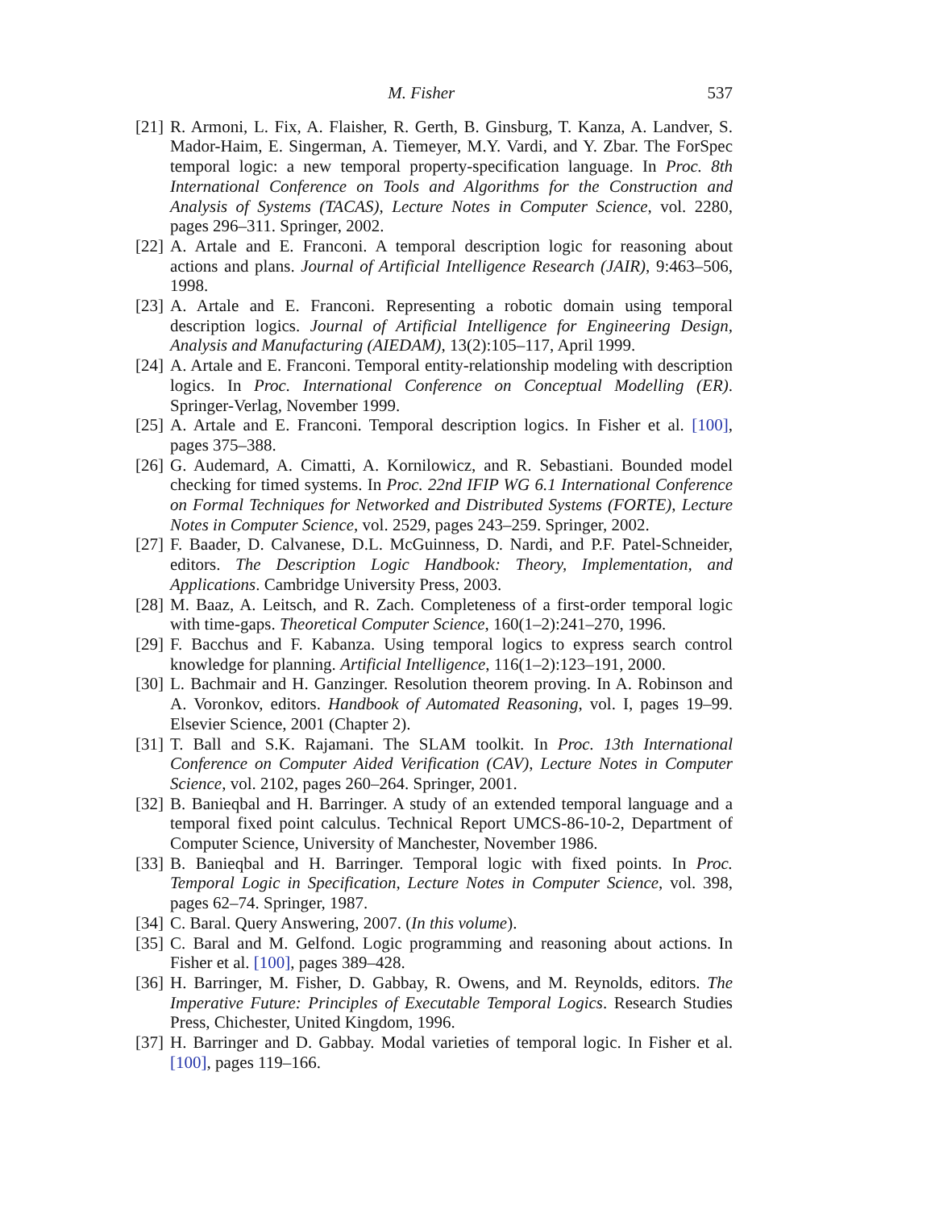M. Fisher 537
[21] R. Armoni, L. Fix, A. Flaisher, R. Gerth, B. Ginsburg, T. Kanza, A. Landver, S. Mador-Haim, E. Singerman, A. Tiemeyer, M.Y. Vardi, and Y. Zbar. The ForSpec temporal logic: a new temporal property-specification language. In Proc. 8th International Conference on Tools and Algorithms for the Construction and Analysis of Systems (TACAS), Lecture Notes in Computer Science, vol. 2280, pages 296–311. Springer, 2002.
[22] A. Artale and E. Franconi. A temporal description logic for reasoning about actions and plans. Journal of Artificial Intelligence Research (JAIR), 9:463–506, 1998.
[23] A. Artale and E. Franconi. Representing a robotic domain using temporal description logics. Journal of Artificial Intelligence for Engineering Design, Analysis and Manufacturing (AIEDAM), 13(2):105–117, April 1999.
[24] A. Artale and E. Franconi. Temporal entity-relationship modeling with description logics. In Proc. International Conference on Conceptual Modelling (ER). Springer-Verlag, November 1999.
[25] A. Artale and E. Franconi. Temporal description logics. In Fisher et al. [100], pages 375–388.
[26] G. Audemard, A. Cimatti, A. Kornilowicz, and R. Sebastiani. Bounded model checking for timed systems. In Proc. 22nd IFIP WG 6.1 International Conference on Formal Techniques for Networked and Distributed Systems (FORTE), Lecture Notes in Computer Science, vol. 2529, pages 243–259. Springer, 2002.
[27] F. Baader, D. Calvanese, D.L. McGuinness, D. Nardi, and P.F. Patel-Schneider, editors. The Description Logic Handbook: Theory, Implementation, and Applications. Cambridge University Press, 2003.
[28] M. Baaz, A. Leitsch, and R. Zach. Completeness of a first-order temporal logic with time-gaps. Theoretical Computer Science, 160(1–2):241–270, 1996.
[29] F. Bacchus and F. Kabanza. Using temporal logics to express search control knowledge for planning. Artificial Intelligence, 116(1–2):123–191, 2000.
[30] L. Bachmair and H. Ganzinger. Resolution theorem proving. In A. Robinson and A. Voronkov, editors. Handbook of Automated Reasoning, vol. I, pages 19–99. Elsevier Science, 2001 (Chapter 2).
[31] T. Ball and S.K. Rajamani. The SLAM toolkit. In Proc. 13th International Conference on Computer Aided Verification (CAV), Lecture Notes in Computer Science, vol. 2102, pages 260–264. Springer, 2001.
[32] B. Banieqbal and H. Barringer. A study of an extended temporal language and a temporal fixed point calculus. Technical Report UMCS-86-10-2, Department of Computer Science, University of Manchester, November 1986.
[33] B. Banieqbal and H. Barringer. Temporal logic with fixed points. In Proc. Temporal Logic in Specification, Lecture Notes in Computer Science, vol. 398, pages 62–74. Springer, 1987.
[34] C. Baral. Query Answering, 2007. (In this volume).
[35] C. Baral and M. Gelfond. Logic programming and reasoning about actions. In Fisher et al. [100], pages 389–428.
[36] H. Barringer, M. Fisher, D. Gabbay, R. Owens, and M. Reynolds, editors. The Imperative Future: Principles of Executable Temporal Logics. Research Studies Press, Chichester, United Kingdom, 1996.
[37] H. Barringer and D. Gabbay. Modal varieties of temporal logic. In Fisher et al. [100], pages 119–166.